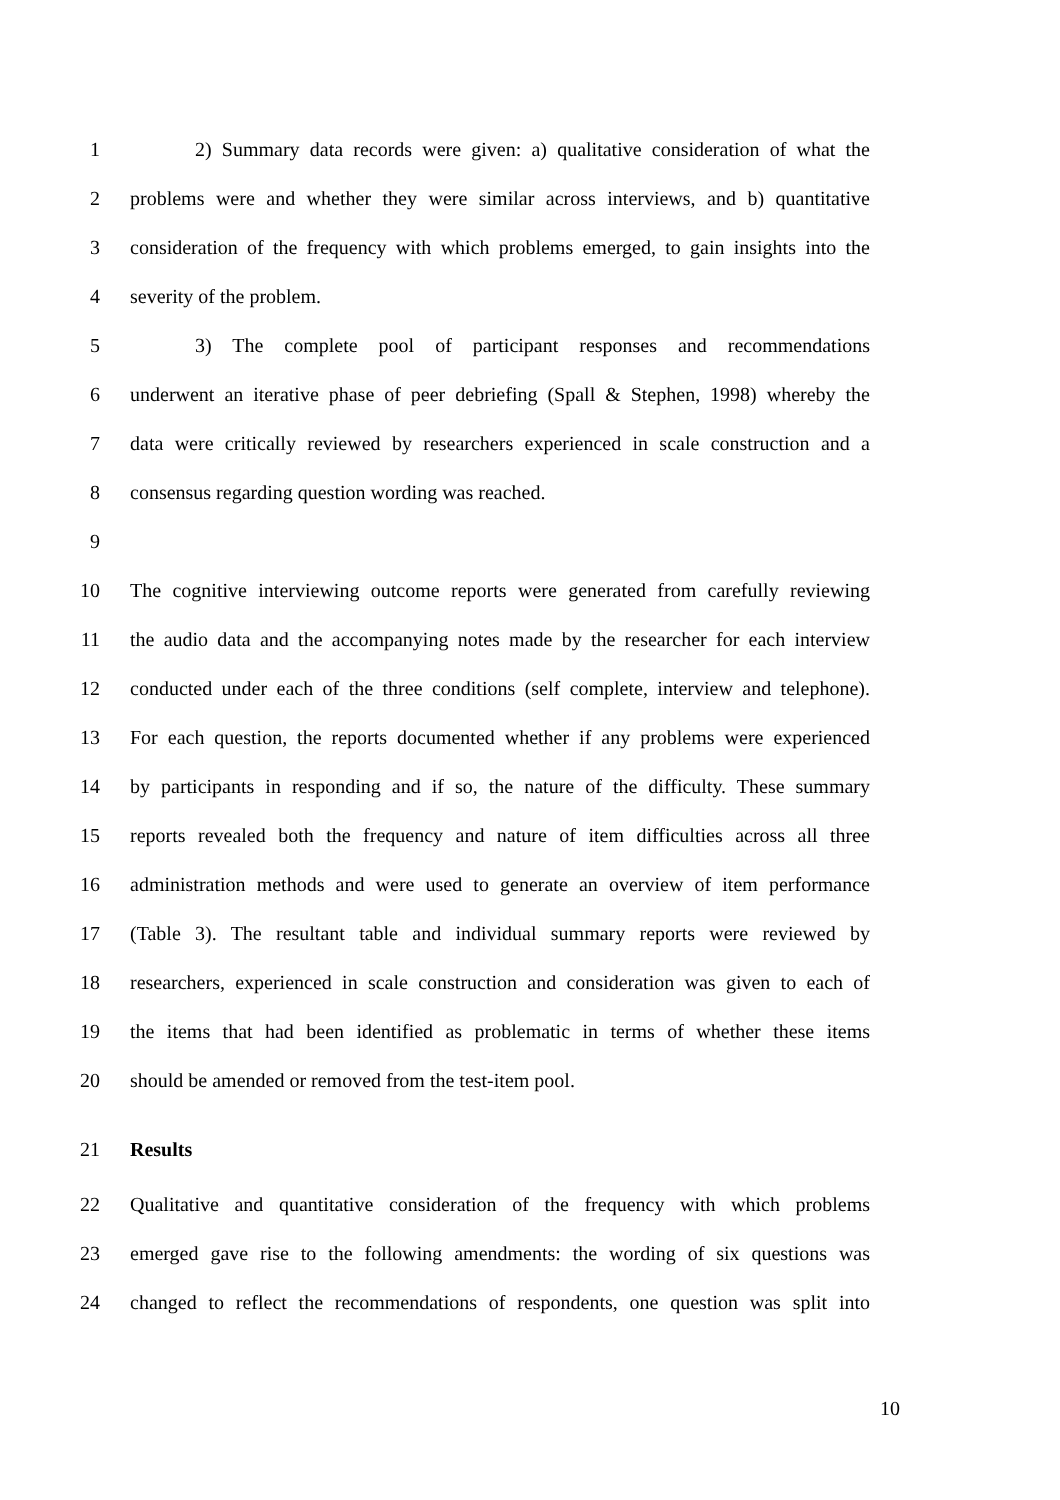1 2) Summary data records were given: a) qualitative consideration of what the
2 problems were and whether they were similar across interviews, and b) quantitative
3 consideration of the frequency with which problems emerged, to gain insights into the
4 severity of the problem.
5 3) The complete pool of participant responses and recommendations
6 underwent an iterative phase of peer debriefing (Spall & Stephen, 1998) whereby the
7 data were critically reviewed by researchers experienced in scale construction and a
8 consensus regarding question wording was reached.
9
10 The cognitive interviewing outcome reports were generated from carefully reviewing
11 the audio data and the accompanying notes made by the researcher for each interview
12 conducted under each of the three conditions (self complete, interview and telephone).
13 For each question, the reports documented whether if any problems were experienced
14 by participants in responding and if so, the nature of the difficulty. These summary
15 reports revealed both the frequency and nature of item difficulties across all three
16 administration methods and were used to generate an overview of item performance
17 (Table 3). The resultant table and individual summary reports were reviewed by
18 researchers, experienced in scale construction and consideration was given to each of
19 the items that had been identified as problematic in terms of whether these items
20 should be amended or removed from the test-item pool.
21 Results
22 Qualitative and quantitative consideration of the frequency with which problems
23 emerged gave rise to the following amendments: the wording of six questions was
24 changed to reflect the recommendations of respondents, one question was split into
10